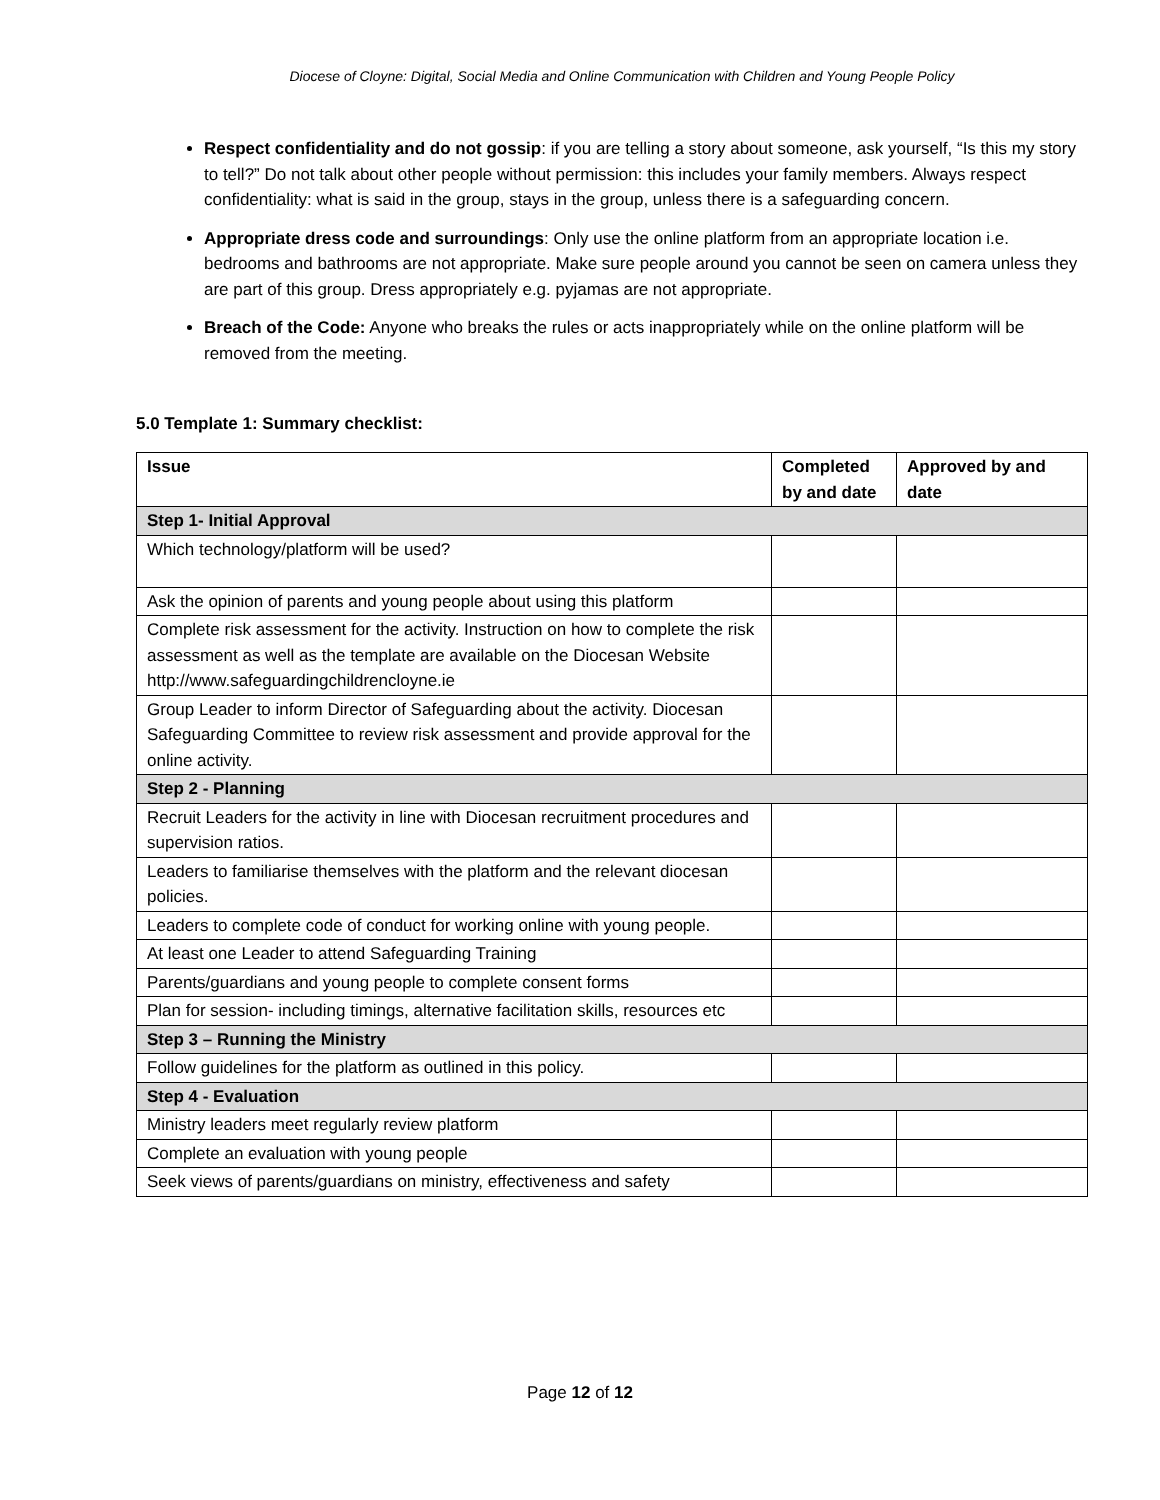Diocese of Cloyne: Digital, Social Media and Online Communication with Children and Young People Policy
Respect confidentiality and do not gossip: if you are telling a story about someone, ask yourself, “Is this my story to tell?” Do not talk about other people without permission: this includes your family members. Always respect confidentiality: what is said in the group, stays in the group, unless there is a safeguarding concern.
Appropriate dress code and surroundings: Only use the online platform from an appropriate location i.e. bedrooms and bathrooms are not appropriate. Make sure people around you cannot be seen on camera unless they are part of this group. Dress appropriately e.g. pyjamas are not appropriate.
Breach of the Code: Anyone who breaks the rules or acts inappropriately while on the online platform will be removed from the meeting.
5.0 Template 1: Summary checklist:
| Issue | Completed by and date | Approved by and date |
| --- | --- | --- |
| Step 1- Initial Approval | | |
| Which technology/platform will be used? | | |
| Ask the opinion of parents and young people about using this platform | | |
| Complete risk assessment for the activity. Instruction on how to complete the risk assessment as well as the template are available on the Diocesan Website http://www.safeguardingchildrencloyne.ie | | |
| Group Leader to inform Director of Safeguarding about the activity. Diocesan Safeguarding Committee to review risk assessment and provide approval for the online activity. | | |
| Step 2 - Planning | | |
| Recruit Leaders for the activity in line with Diocesan recruitment procedures and supervision ratios. | | |
| Leaders to familiarise themselves with the platform and the relevant diocesan policies. | | |
| Leaders to complete code of conduct for working online with young people. | | |
| At least one Leader to attend Safeguarding Training | | |
| Parents/guardians and young people to complete consent forms | | |
| Plan for session- including timings, alternative facilitation skills, resources etc | | |
| Step 3 – Running the Ministry | | |
| Follow guidelines for the platform as outlined in this policy. | | |
| Step 4 - Evaluation | | |
| Ministry leaders meet regularly review platform | | |
| Complete an evaluation with young people | | |
| Seek views of parents/guardians on ministry, effectiveness and safety | | |
Page 12 of 12